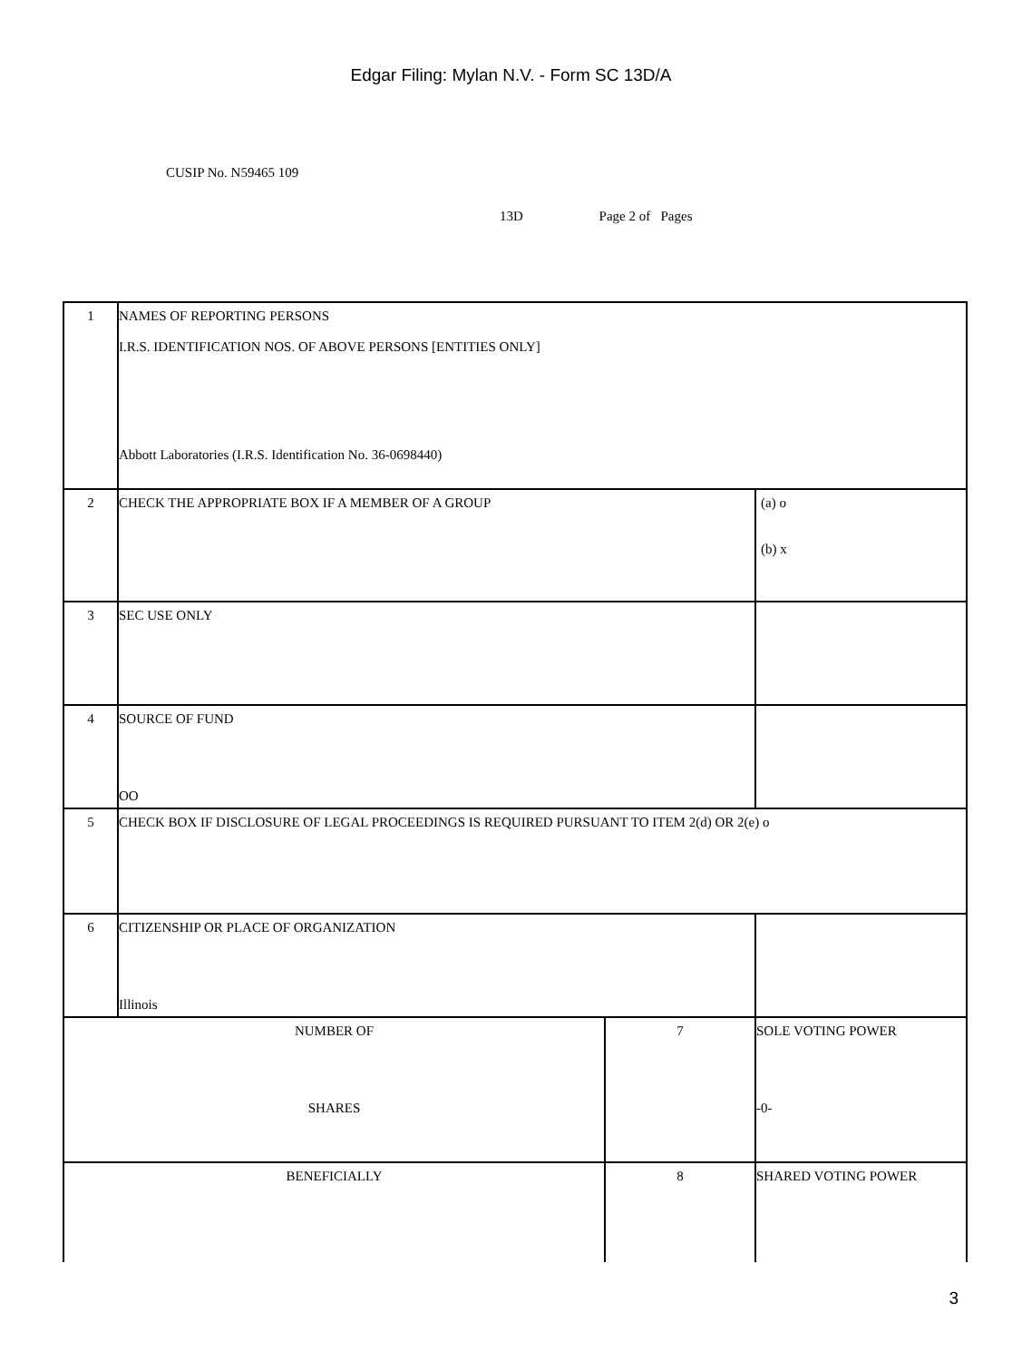Edgar Filing: Mylan N.V. - Form SC 13D/A
CUSIP No. N59465 109
13D Page 2 of Pages
| 1 | NAMES OF REPORTING PERSONS I.R.S. IDENTIFICATION NOS. OF ABOVE PERSONS [ENTITIES ONLY] Abbott Laboratories (I.R.S. Identification No. 36-0698440) | | | |
| 2 | CHECK THE APPROPRIATE BOX IF A MEMBER OF A GROUP | | | (a) o (b) x |
| 3 | SEC USE ONLY | | | |
| 4 | SOURCE OF FUND OO | | | |
| 5 | CHECK BOX IF DISCLOSURE OF LEGAL PROCEEDINGS IS REQUIRED PURSUANT TO ITEM 2(d) OR 2(e) o | | | |
| 6 | CITIZENSHIP OR PLACE OF ORGANIZATION Illinois | | | |
| NUMBER OF SHARES | | 7 | SOLE VOTING POWER -0- | |
| BENEFICIALLY | | 8 | SHARED VOTING POWER | |
3